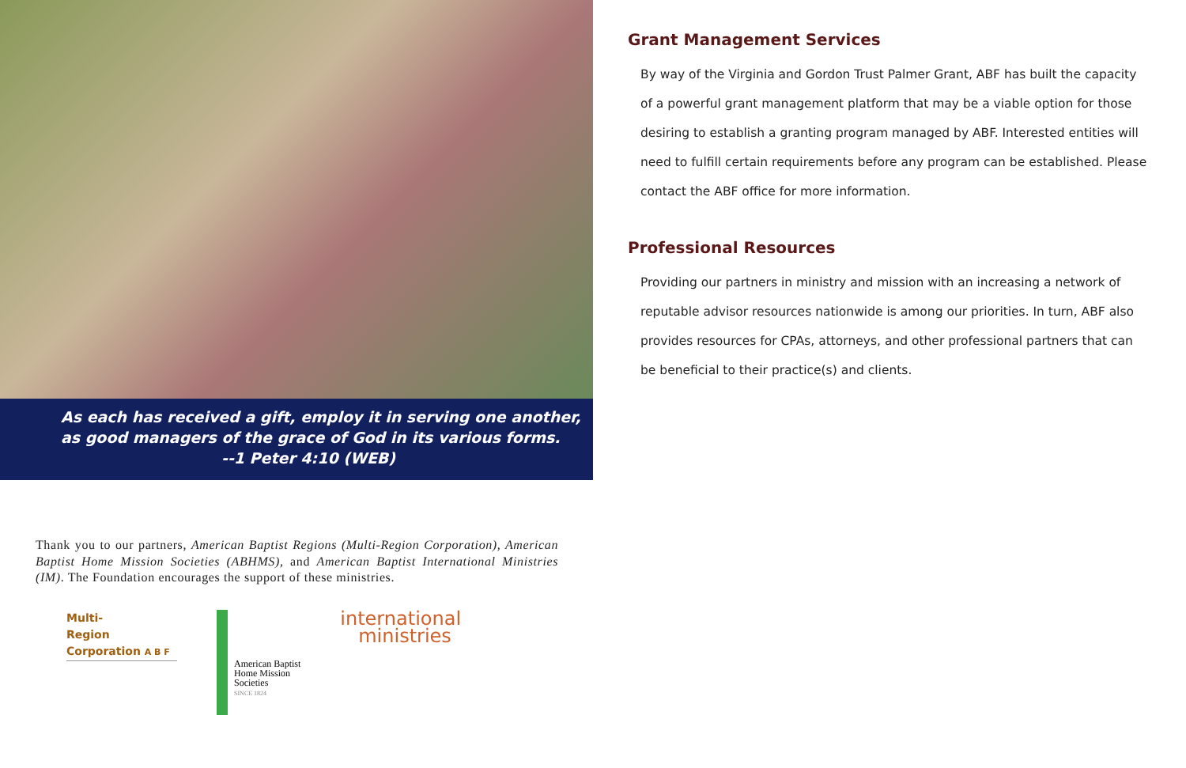As each has received a gift, employ it in serving one another,
as good managers of the grace of God in its various forms.
--1 Peter 4:10 (WEB)
Thank you to our partners, American Baptist Regions (Multi-Region Corporation), American Baptist Home Mission Societies (ABHMS), and American Baptist International Ministries (IM). The Foundation encourages the support of these ministries.
Multi-
Region
Corporation A B F
American Baptist
Home Mission
Societies
SINCE 1824
international
ministries
Grant Management Services
By way of the Virginia and Gordon Trust Palmer Grant, ABF has built the capacity of a powerful grant management platform that may be a viable option for those desiring to establish a granting program managed by ABF. Interested entities will need to fulfill certain requirements before any program can be established. Please contact the ABF office for more information.
Professional Resources
Providing our partners in ministry and mission with an increasing a network of reputable advisor resources nationwide is among our priorities. In turn, ABF also provides resources for CPAs, attorneys, and other professional partners that can be beneficial to their practice(s) and clients.